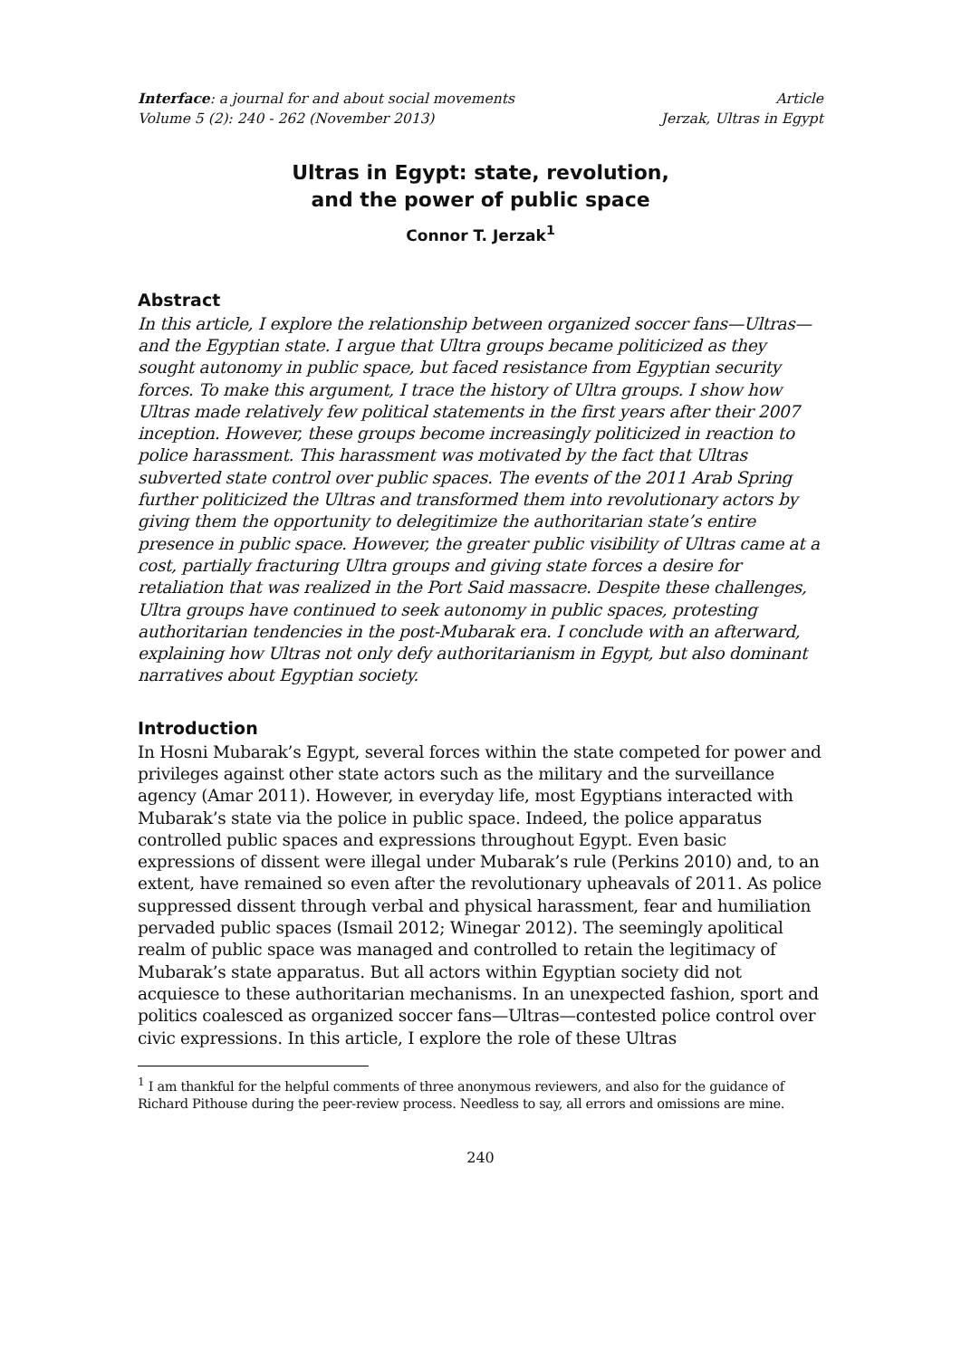Interface: a journal for and about social movements
Volume 5 (2): 240 - 262 (November 2013)
Article
Jerzak, Ultras in Egypt
Ultras in Egypt: state, revolution,
and the power of public space
Connor T. Jerzak<sup>1</sup>
Abstract
In this article, I explore the relationship between organized soccer fans—Ultras—and the Egyptian state. I argue that Ultra groups became politicized as they sought autonomy in public space, but faced resistance from Egyptian security forces. To make this argument, I trace the history of Ultra groups. I show how Ultras made relatively few political statements in the first years after their 2007 inception. However, these groups become increasingly politicized in reaction to police harassment. This harassment was motivated by the fact that Ultras subverted state control over public spaces. The events of the 2011 Arab Spring further politicized the Ultras and transformed them into revolutionary actors by giving them the opportunity to delegitimize the authoritarian state’s entire presence in public space. However, the greater public visibility of Ultras came at a cost, partially fracturing Ultra groups and giving state forces a desire for retaliation that was realized in the Port Said massacre. Despite these challenges, Ultra groups have continued to seek autonomy in public spaces, protesting authoritarian tendencies in the post-Mubarak era. I conclude with an afterward, explaining how Ultras not only defy authoritarianism in Egypt, but also dominant narratives about Egyptian society.
Introduction
In Hosni Mubarak’s Egypt, several forces within the state competed for power and privileges against other state actors such as the military and the surveillance agency (Amar 2011). However, in everyday life, most Egyptians interacted with Mubarak’s state via the police in public space. Indeed, the police apparatus controlled public spaces and expressions throughout Egypt. Even basic expressions of dissent were illegal under Mubarak’s rule (Perkins 2010) and, to an extent, have remained so even after the revolutionary upheavals of 2011. As police suppressed dissent through verbal and physical harassment, fear and humiliation pervaded public spaces (Ismail 2012; Winegar 2012). The seemingly apolitical realm of public space was managed and controlled to retain the legitimacy of Mubarak’s state apparatus. But all actors within Egyptian society did not acquiesce to these authoritarian mechanisms. In an unexpected fashion, sport and politics coalesced as organized soccer fans—Ultras—contested police control over civic expressions. In this article, I explore the role of these Ultras
<sup>1</sup> I am thankful for the helpful comments of three anonymous reviewers, and also for the guidance of Richard Pithouse during the peer-review process. Needless to say, all errors and omissions are mine.
240